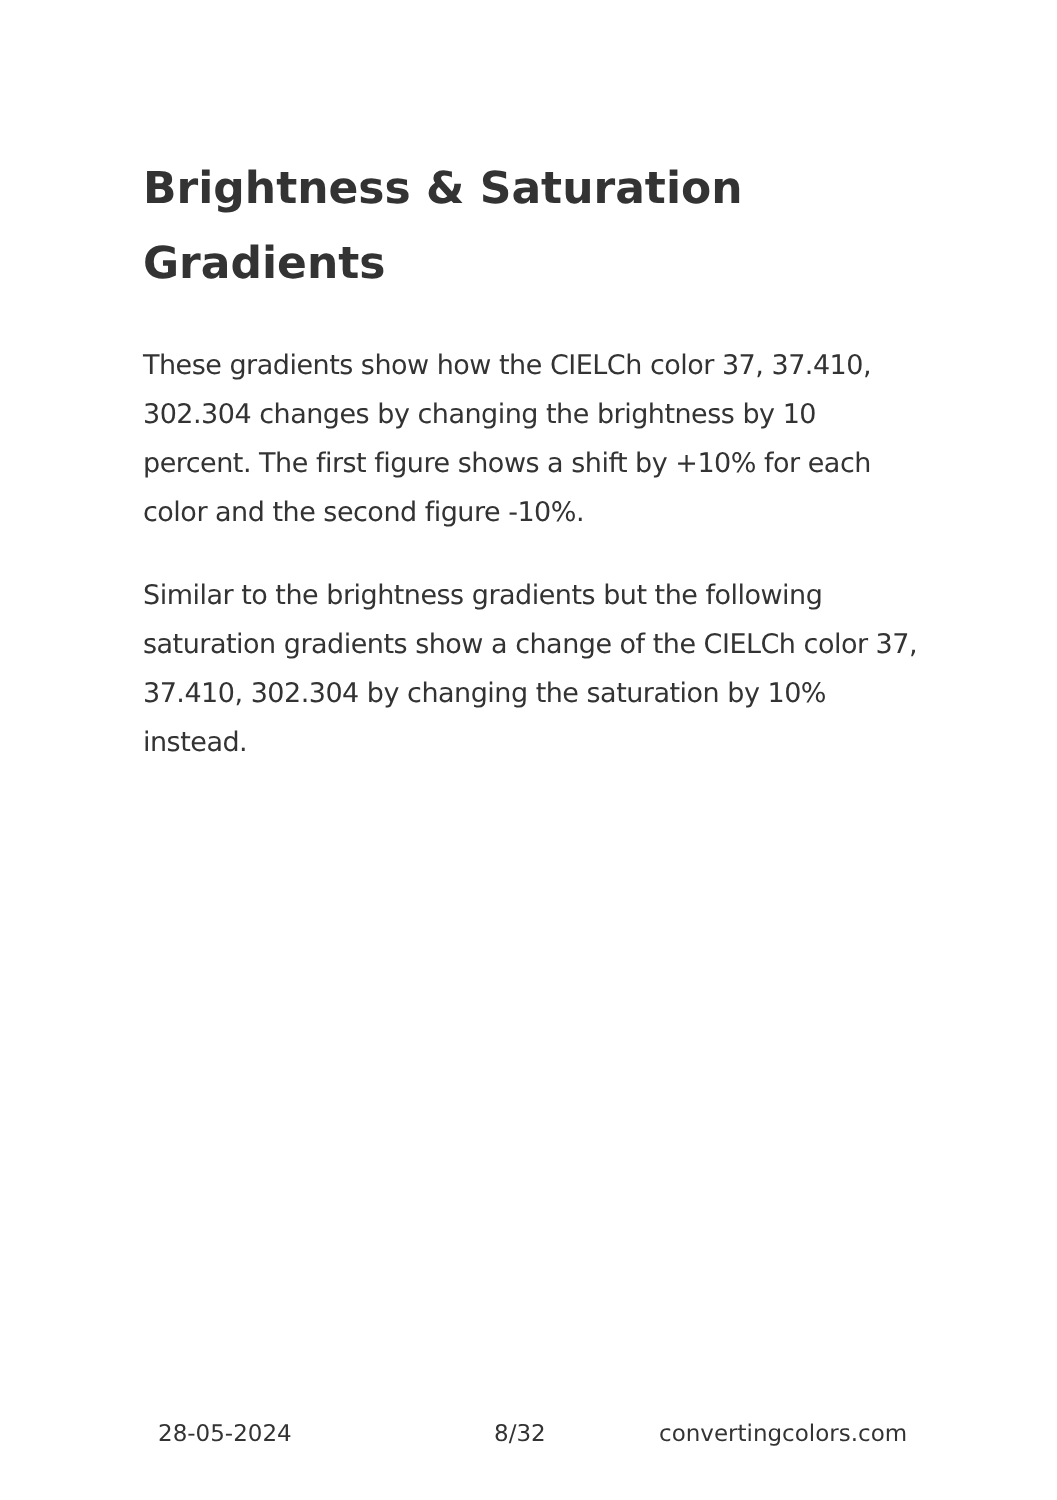Brightness & Saturation Gradients
These gradients show how the CIELCh color 37, 37.410, 302.304 changes by changing the brightness by 10 percent. The first figure shows a shift by +10% for each color and the second figure -10%.
Similar to the brightness gradients but the following saturation gradients show a change of the CIELCh color 37, 37.410, 302.304 by changing the saturation by 10% instead.
28-05-2024 8/32 convertingcolors.com